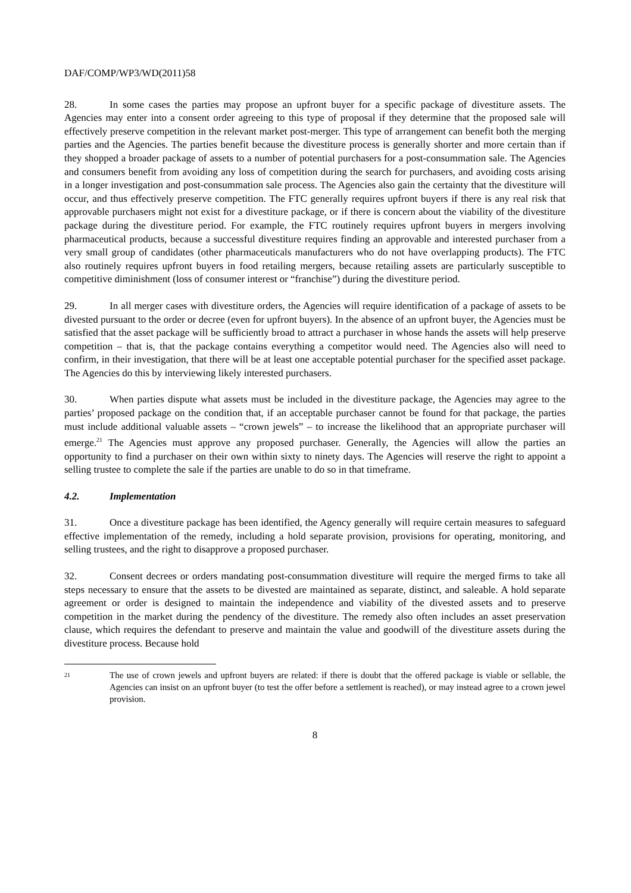DAF/COMP/WP3/WD(2011)58
28. In some cases the parties may propose an upfront buyer for a specific package of divestiture assets. The Agencies may enter into a consent order agreeing to this type of proposal if they determine that the proposed sale will effectively preserve competition in the relevant market post-merger. This type of arrangement can benefit both the merging parties and the Agencies. The parties benefit because the divestiture process is generally shorter and more certain than if they shopped a broader package of assets to a number of potential purchasers for a post-consummation sale. The Agencies and consumers benefit from avoiding any loss of competition during the search for purchasers, and avoiding costs arising in a longer investigation and post-consummation sale process. The Agencies also gain the certainty that the divestiture will occur, and thus effectively preserve competition. The FTC generally requires upfront buyers if there is any real risk that approvable purchasers might not exist for a divestiture package, or if there is concern about the viability of the divestiture package during the divestiture period. For example, the FTC routinely requires upfront buyers in mergers involving pharmaceutical products, because a successful divestiture requires finding an approvable and interested purchaser from a very small group of candidates (other pharmaceuticals manufacturers who do not have overlapping products). The FTC also routinely requires upfront buyers in food retailing mergers, because retailing assets are particularly susceptible to competitive diminishment (loss of consumer interest or “franchise”) during the divestiture period.
29. In all merger cases with divestiture orders, the Agencies will require identification of a package of assets to be divested pursuant to the order or decree (even for upfront buyers). In the absence of an upfront buyer, the Agencies must be satisfied that the asset package will be sufficiently broad to attract a purchaser in whose hands the assets will help preserve competition – that is, that the package contains everything a competitor would need. The Agencies also will need to confirm, in their investigation, that there will be at least one acceptable potential purchaser for the specified asset package. The Agencies do this by interviewing likely interested purchasers.
30. When parties dispute what assets must be included in the divestiture package, the Agencies may agree to the parties’ proposed package on the condition that, if an acceptable purchaser cannot be found for that package, the parties must include additional valuable assets – “crown jewels” – to increase the likelihood that an appropriate purchaser will emerge.<sup>21</sup> The Agencies must approve any proposed purchaser. Generally, the Agencies will allow the parties an opportunity to find a purchaser on their own within sixty to ninety days. The Agencies will reserve the right to appoint a selling trustee to complete the sale if the parties are unable to do so in that timeframe.
4.2. Implementation
31. Once a divestiture package has been identified, the Agency generally will require certain measures to safeguard effective implementation of the remedy, including a hold separate provision, provisions for operating, monitoring, and selling trustees, and the right to disapprove a proposed purchaser.
32. Consent decrees or orders mandating post-consummation divestiture will require the merged firms to take all steps necessary to ensure that the assets to be divested are maintained as separate, distinct, and saleable. A hold separate agreement or order is designed to maintain the independence and viability of the divested assets and to preserve competition in the market during the pendency of the divestiture. The remedy also often includes an asset preservation clause, which requires the defendant to preserve and maintain the value and goodwill of the divestiture assets during the divestiture process. Because hold
<sup>21</sup>
The use of crown jewels and upfront buyers are related: if there is doubt that the offered package is viable or sellable, the Agencies can insist on an upfront buyer (to test the offer before a settlement is reached), or may instead agree to a crown jewel provision.
8